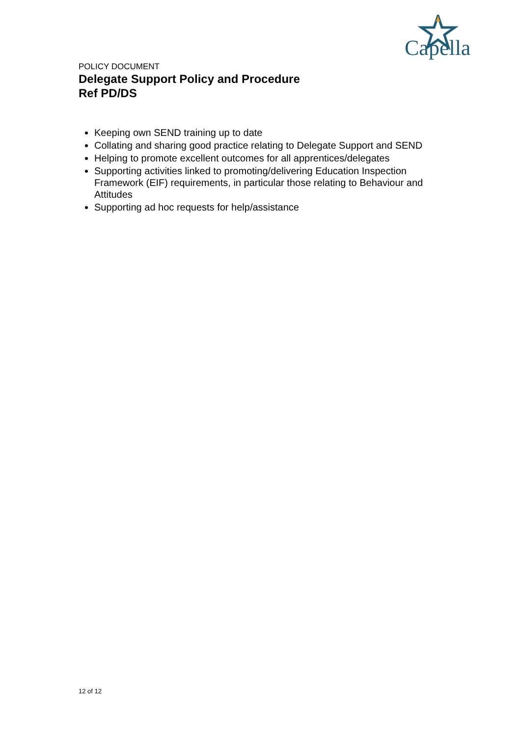Capella
POLICY DOCUMENT
Delegate Support Policy and Procedure
Ref PD/DS
Keeping own SEND training up to date
Collating and sharing good practice relating to Delegate Support and SEND
Helping to promote excellent outcomes for all apprentices/delegates
Supporting activities linked to promoting/delivering Education Inspection Framework (EIF) requirements, in particular those relating to Behaviour and Attitudes
Supporting ad hoc requests for help/assistance
12 of 12